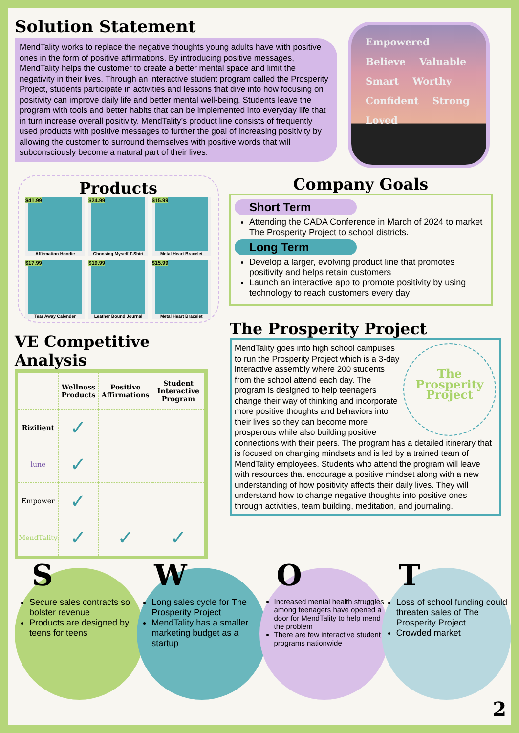Solution Statement
MendTality works to replace the negative thoughts young adults have with positive ones in the form of positive affirmations. By introducing positive messages, MendTality helps the customer to create a better mental space and limit the negativity in their lives. Through an interactive student program called the Prosperity Project, students participate in activities and lessons that dive into how focusing on positivity can improve daily life and better mental well-being. Students leave the program with tools and better habits that can be implemented into everyday life that in turn increase overall positivity. MendTality’s product line consists of frequently used products with positive messages to further the goal of increasing positivity by allowing the customer to surround themselves with positive words that will subconsciously become a natural part of their lives.
Empowered Believe Valuable Smart Worthy Confident Strong Loved
Products
$41.99
Affirmation Hoodie
$24.99
Choosing Myself T-Shirt
$15.99
Metal Heart Bracelet
$17.99
Tear Away Calender
$19.99
Leather Bound Journal
$15.99
Metal Heart Bracelet
VE Competitive Analysis
| | Wellness Products | Positive Affirmations | Student Interactive Program |
| --- | --- | --- | --- |
| Rizilient | ✓ | | |
| lune | ✓ | | |
| Empower | ✓ | | |
| MendTality | ✓ | ✓ | ✓ |
Company Goals
Short Term
Attending the CADA Conference in March of 2024 to market The Prosperity Project to school districts.
Long Term
Develop a larger, evolving product line that promotes positivity and helps retain customers
Launch an interactive app to promote positivity by using technology to reach customers every day
The Prosperity Project
The
Prosperity
Project
MendTality goes into high school campuses to run the Prosperity Project which is a 3-day interactive assembly where 200 students from the school attend each day. The program is designed to help teenagers change their way of thinking and incorporate more positive thoughts and behaviors into their lives so they can become more prosperous while also building positive connections with their peers. The program has a detailed itinerary that is focused on changing mindsets and is led by a trained team of MendTality employees. Students who attend the program will leave with resources that encourage a positive mindset along with a new understanding of how positivity affects their daily lives. They will understand how to change negative thoughts into positive ones through activities, team building, meditation, and journaling.
S
Secure sales contracts so bolster revenue
Products are designed by teens for teens
W
Long sales cycle for The Prosperity Project
MendTality has a smaller marketing budget as a startup
O
Increased mental health struggles among teenagers have opened a door for MendTality to help mend the problem
There are few interactive student programs nationwide
T
Loss of school funding could threaten sales of The Prosperity Project
Crowded market
2